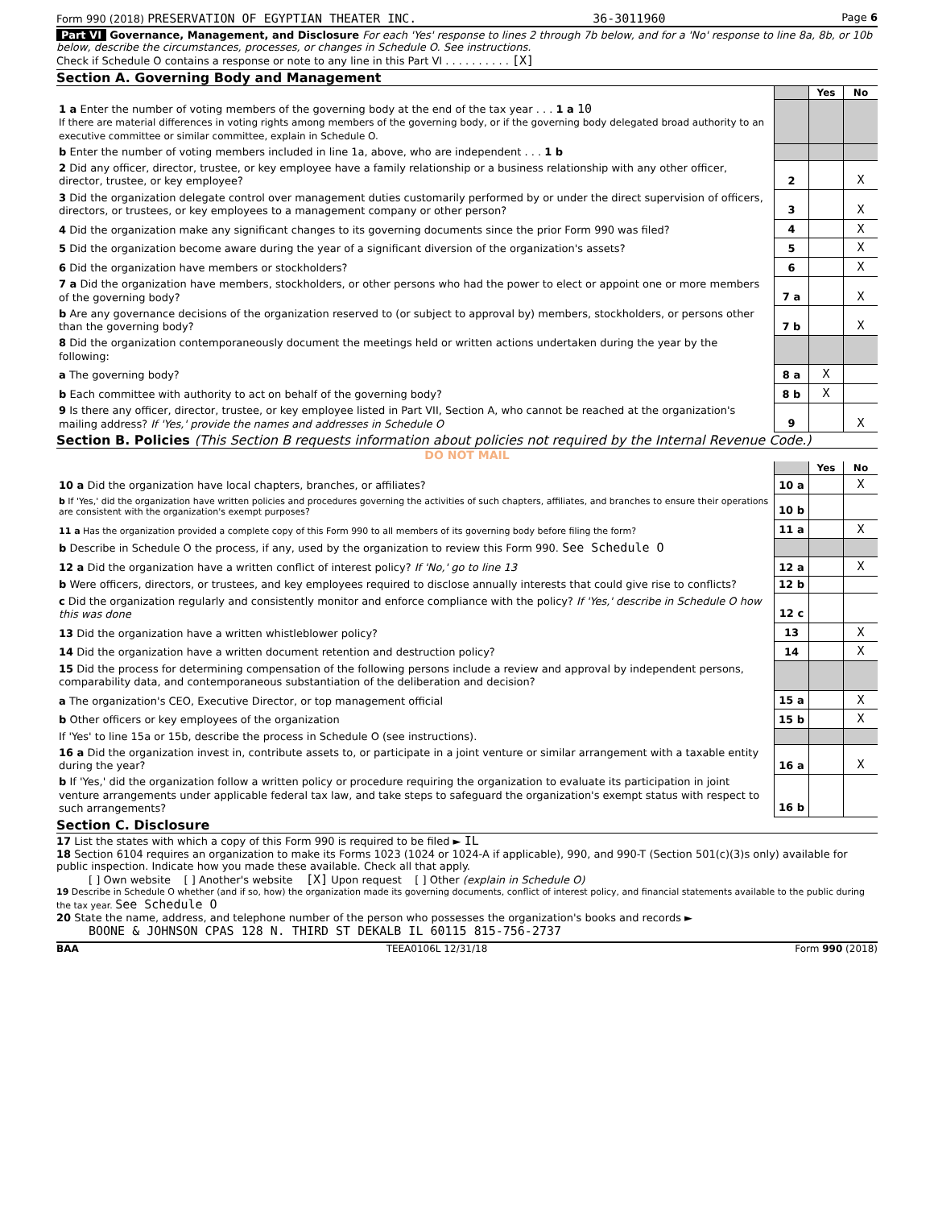Form 990 (2018) PRESERVATION OF EGYPTIAN THEATER INC. 36-3011960 Page 6
Part VI Governance, Management, and Disclosure For each 'Yes' response to lines 2 through 7b below, and for a 'No' response to line 8a, 8b, or 10b below, describe the circumstances, processes, or changes in Schedule O. See instructions.
Check if Schedule O contains a response or note to any line in this Part VI . . . . . . . . . . [X]
Section A. Governing Body and Management
| | | Yes | No |
| 1 a Enter the number of voting members of the governing body at the end of the tax year . . . 1 a 10 If there are material differences in voting rights among members of the governing body, or if the governing body delegated broad authority to an executive committee or similar committee, explain in Schedule O. | | | |
| b Enter the number of voting members included in line 1a, above, who are independent . . . 1 b | | | |
| 2 Did any officer, director, trustee, or key employee have a family relationship or a business relationship with any other officer, director, trustee, or key employee? | 2 | | X |
| 3 Did the organization delegate control over management duties customarily performed by or under the direct supervision of officers, directors, or trustees, or key employees to a management company or other person? | 3 | | X |
| 4 Did the organization make any significant changes to its governing documents since the prior Form 990 was filed? | 4 | | X |
| 5 Did the organization become aware during the year of a significant diversion of the organization's assets? | 5 | | X |
| 6 Did the organization have members or stockholders? | 6 | | X |
| 7 a Did the organization have members, stockholders, or other persons who had the power to elect or appoint one or more members of the governing body? | 7 a | | X |
| b Are any governance decisions of the organization reserved to (or subject to approval by) members, stockholders, or persons other than the governing body? | 7 b | | X |
| 8 Did the organization contemporaneously document the meetings held or written actions undertaken during the year by the following: | | | |
| a The governing body? | 8 a | X | |
| b Each committee with authority to act on behalf of the governing body? | 8 b | X | |
| 9 Is there any officer, director, trustee, or key employee listed in Part VII, Section A, who cannot be reached at the organization's mailing address? If 'Yes,' provide the names and addresses in Schedule O | 9 | | X |
Section B. Policies (This Section B requests information about policies not required by the Internal Revenue Code.)
DO NOT MAIL
| | | Yes | No |
| 10 a Did the organization have local chapters, branches, or affiliates? | 10 a | | X |
| b If 'Yes,' did the organization have written policies and procedures governing the activities of such chapters, affiliates, and branches to ensure their operations are consistent with the organization's exempt purposes? | 10 b | | |
| 11 a Has the organization provided a complete copy of this Form 990 to all members of its governing body before filing the form? | 11 a | | X |
| b Describe in Schedule O the process, if any, used by the organization to review this Form 990. See Schedule O | | | |
| 12 a Did the organization have a written conflict of interest policy? If 'No,' go to line 13 | 12 a | | X |
| b Were officers, directors, or trustees, and key employees required to disclose annually interests that could give rise to conflicts? | 12 b | | |
| c Did the organization regularly and consistently monitor and enforce compliance with the policy? If 'Yes,' describe in Schedule O how this was done | 12 c | | |
| 13 Did the organization have a written whistleblower policy? | 13 | | X |
| 14 Did the organization have a written document retention and destruction policy? | 14 | | X |
| 15 Did the process for determining compensation of the following persons include a review and approval by independent persons, comparability data, and contemporaneous substantiation of the deliberation and decision? | | | |
| a The organization's CEO, Executive Director, or top management official | 15 a | | X |
| b Other officers or key employees of the organization | 15 b | | X |
| If 'Yes' to line 15a or 15b, describe the process in Schedule O (see instructions). | | | |
| 16 a Did the organization invest in, contribute assets to, or participate in a joint venture or similar arrangement with a taxable entity during the year? | 16 a | | X |
| b If 'Yes,' did the organization follow a written policy or procedure requiring the organization to evaluate its participation in joint venture arrangements under applicable federal tax law, and take steps to safeguard the organization's exempt status with respect to such arrangements? | 16 b | | |
Section C. Disclosure
17 List the states with which a copy of this Form 990 is required to be filed ► IL
18 Section 6104 requires an organization to make its Forms 1023 (1024 or 1024-A if applicable), 990, and 990-T (Section 501(c)(3)s only) available for public inspection. Indicate how you made these available. Check all that apply.
[ ] Own website [ ] Another's website [X] Upon request [ ] Other (explain in Schedule O)
19 Describe in Schedule O whether (and if so, how) the organization made its governing documents, conflict of interest policy, and financial statements available to the public during the tax year. See Schedule O
20 State the name, address, and telephone number of the person who possesses the organization's books and records ►
BOONE & JOHNSON CPAS 128 N. THIRD ST DEKALB IL 60115 815-756-2737
BAA TEEA0106L 12/31/18 Form 990 (2018)